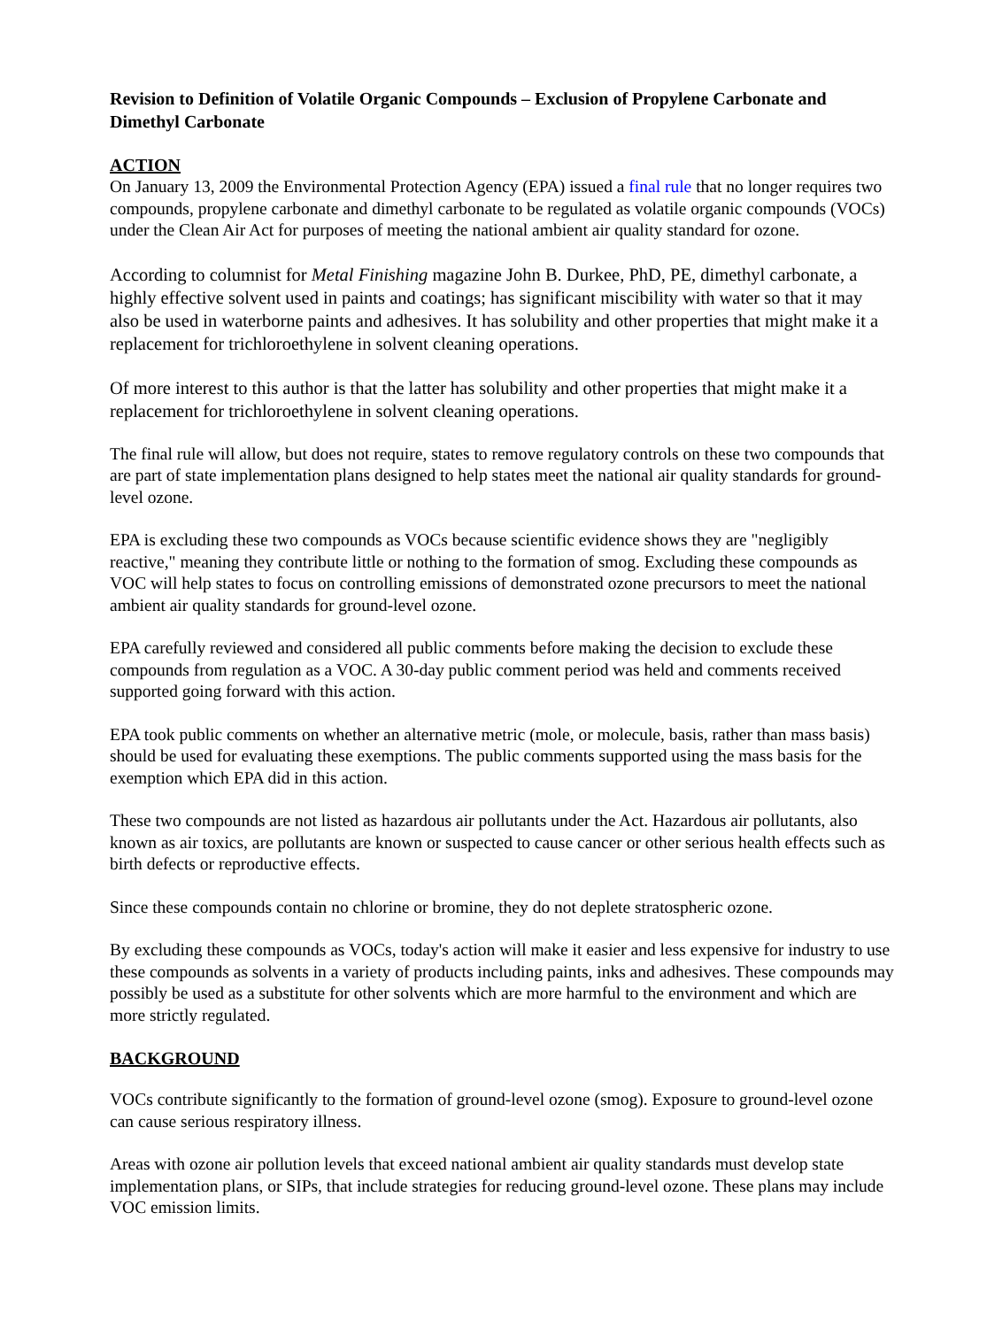Revision to Definition of Volatile Organic Compounds – Exclusion of Propylene Carbonate and Dimethyl Carbonate
ACTION
On January 13, 2009 the Environmental Protection Agency (EPA) issued a final rule that no longer requires two compounds, propylene carbonate and dimethyl carbonate to be regulated as volatile organic compounds (VOCs) under the Clean Air Act for purposes of meeting the national ambient air quality standard for ozone.
According to columnist for Metal Finishing magazine John B. Durkee, PhD, PE, dimethyl carbonate, a highly effective solvent used in paints and coatings; has significant miscibility with water so that it may also be used in waterborne paints and adhesives. It has solubility and other properties that might make it a replacement for trichloroethylene in solvent cleaning operations.
Of more interest to this author is that the latter has solubility and other properties that might make it a replacement for trichloroethylene in solvent cleaning operations.
The final rule will allow, but does not require, states to remove regulatory controls on these two compounds that are part of state implementation plans designed to help states meet the national air quality standards for ground-level ozone.
EPA is excluding these two compounds as VOCs because scientific evidence shows they are "negligibly reactive," meaning they contribute little or nothing to the formation of smog. Excluding these compounds as VOC will help states to focus on controlling emissions of demonstrated ozone precursors to meet the national ambient air quality standards for ground-level ozone.
EPA carefully reviewed and considered all public comments before making the decision to exclude these compounds from regulation as a VOC. A 30-day public comment period was held and comments received supported going forward with this action.
EPA took public comments on whether an alternative metric (mole, or molecule, basis, rather than mass basis) should be used for evaluating these exemptions. The public comments supported using the mass basis for the exemption which EPA did in this action.
These two compounds are not listed as hazardous air pollutants under the Act. Hazardous air pollutants, also known as air toxics, are pollutants are known or suspected to cause cancer or other serious health effects such as birth defects or reproductive effects.
Since these compounds contain no chlorine or bromine, they do not deplete stratospheric ozone.
By excluding these compounds as VOCs, today's action will make it easier and less expensive for industry to use these compounds as solvents in a variety of products including paints, inks and adhesives. These compounds may possibly be used as a substitute for other solvents which are more harmful to the environment and which are more strictly regulated.
BACKGROUND
VOCs contribute significantly to the formation of ground-level ozone (smog). Exposure to ground-level ozone can cause serious respiratory illness.
Areas with ozone air pollution levels that exceed national ambient air quality standards must develop state implementation plans, or SIPs, that include strategies for reducing ground-level ozone. These plans may include VOC emission limits.